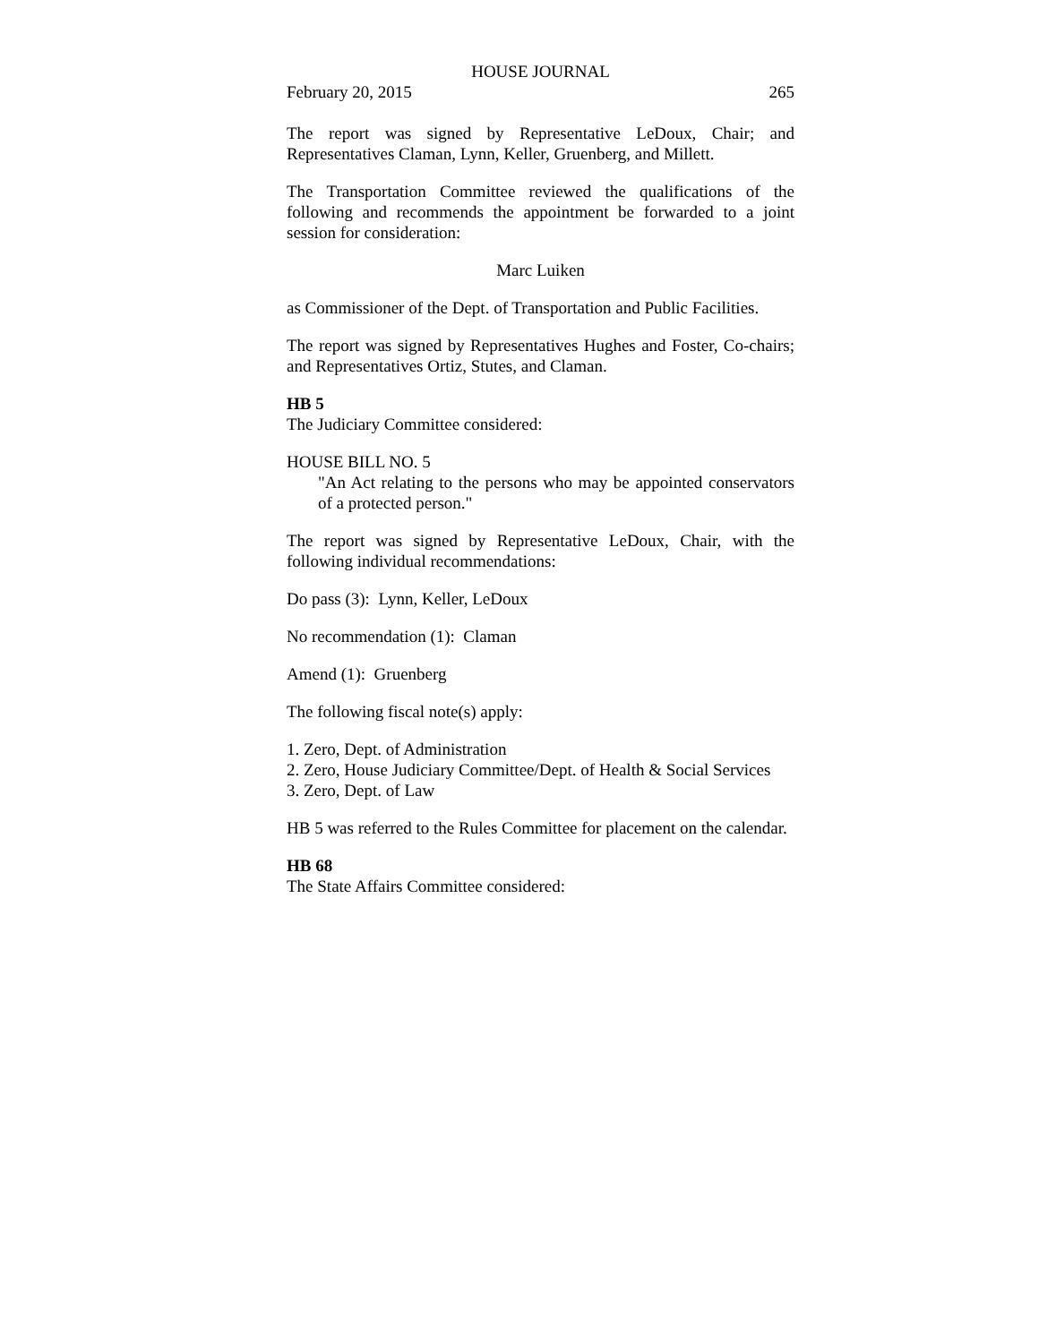HOUSE JOURNAL
February 20, 2015 265
The report was signed by Representative LeDoux, Chair; and Representatives Claman, Lynn, Keller, Gruenberg, and Millett.
The Transportation Committee reviewed the qualifications of the following and recommends the appointment be forwarded to a joint session for consideration:
Marc Luiken
as Commissioner of the Dept. of Transportation and Public Facilities.
The report was signed by Representatives Hughes and Foster, Co-chairs; and Representatives Ortiz, Stutes, and Claman.
HB 5
The Judiciary Committee considered:
HOUSE BILL NO. 5
"An Act relating to the persons who may be appointed conservators of a protected person."
The report was signed by Representative LeDoux, Chair, with the following individual recommendations:
Do pass (3): Lynn, Keller, LeDoux
No recommendation (1): Claman
Amend (1): Gruenberg
The following fiscal note(s) apply:
1. Zero, Dept. of Administration
2. Zero, House Judiciary Committee/Dept. of Health & Social Services
3. Zero, Dept. of Law
HB 5 was referred to the Rules Committee for placement on the calendar.
HB 68
The State Affairs Committee considered: